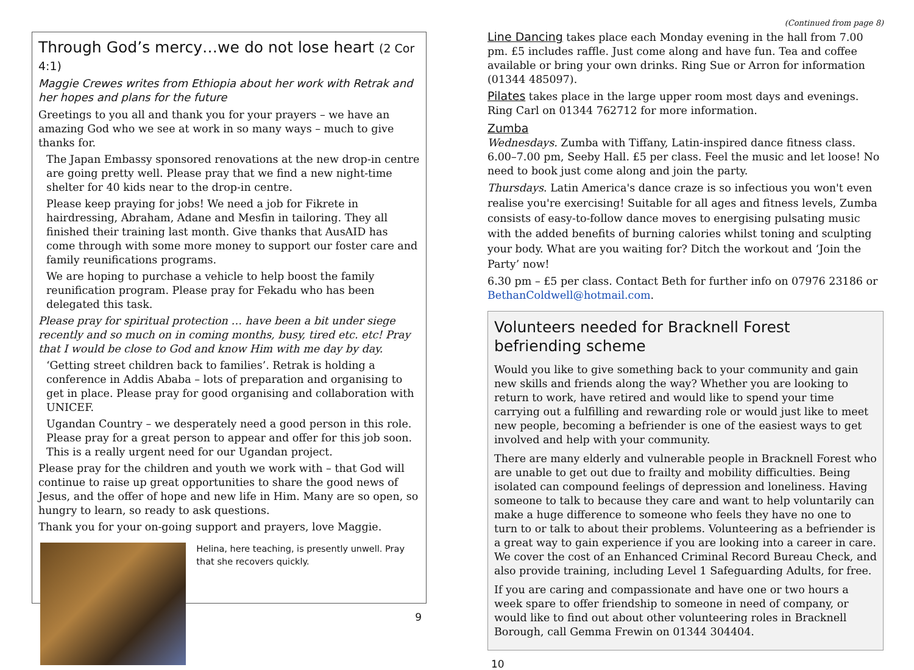Through God’s mercy…we do not lose heart (2 Cor 4:1)
Maggie Crewes writes from Ethiopia about her work with Retrak and her hopes and plans for the future
Greetings to you all and thank you for your prayers – we have an amazing God who we see at work in so many ways – much to give thanks for.
The Japan Embassy sponsored renovations at the new drop-in centre are going pretty well. Please pray that we find a new night-time shelter for 40 kids near to the drop-in centre.
Please keep praying for jobs! We need a job for Fikrete in hairdressing, Abraham, Adane and Mesfin in tailoring. They all finished their training last month. Give thanks that AusAID has come through with some more money to support our foster care and family reunifications programs.
We are hoping to purchase a vehicle to help boost the family reunification program. Please pray for Fekadu who has been delegated this task.
Please pray for spiritual protection … have been a bit under siege recently and so much on in coming months, busy, tired etc. etc! Pray that I would be close to God and know Him with me day by day.
‘Getting street children back to families’. Retrak is holding a conference in Addis Ababa – lots of preparation and organising to get in place. Please pray for good organising and collaboration with UNICEF.
Ugandan Country – we desperately need a good person in this role. Please pray for a great person to appear and offer for this job soon. This is a really urgent need for our Ugandan project.
Please pray for the children and youth we work with – that God will continue to raise up great opportunities to share the good news of Jesus, and the offer of hope and new life in Him. Many are so open, so hungry to learn, so ready to ask questions.
Thank you for your on-going support and prayers, love Maggie.
Helina, here teaching, is presently unwell. Pray that she recovers quickly.
9
(Continued from page 8)
Line Dancing takes place each Monday evening in the hall from 7.00 pm. £5 includes raffle. Just come along and have fun. Tea and coffee available or bring your own drinks. Ring Sue or Arron for information (01344 485097).
Pilates takes place in the large upper room most days and evenings. Ring Carl on 01344 762712 for more information.
Zumba
Wednesdays. Zumba with Tiffany, Latin-inspired dance fitness class. 6.00–7.00 pm, Seeby Hall. £5 per class. Feel the music and let loose! No need to book just come along and join the party.
Thursdays. Latin America's dance craze is so infectious you won't even realise you're exercising! Suitable for all ages and fitness levels, Zumba consists of easy-to-follow dance moves to energising pulsating music with the added benefits of burning calories whilst toning and sculpting your body. What are you waiting for? Ditch the workout and ‘Join the Party’ now!
6.30 pm – £5 per class. Contact Beth for further info on 07976 23186 or BethanColdwell@hotmail.com.
Volunteers needed for Bracknell Forest befriending scheme
Would you like to give something back to your community and gain new skills and friends along the way? Whether you are looking to return to work, have retired and would like to spend your time carrying out a fulfilling and rewarding role or would just like to meet new people, becoming a befriender is one of the easiest ways to get involved and help with your community.
There are many elderly and vulnerable people in Bracknell Forest who are unable to get out due to frailty and mobility difficulties. Being isolated can compound feelings of depression and loneliness. Having someone to talk to because they care and want to help voluntarily can make a huge difference to someone who feels they have no one to turn to or talk to about their problems. Volunteering as a befriender is a great way to gain experience if you are looking into a career in care. We cover the cost of an Enhanced Criminal Record Bureau Check, and also provide training, including Level 1 Safeguarding Adults, for free.
If you are caring and compassionate and have one or two hours a week spare to offer friendship to someone in need of company, or would like to find out about other volunteering roles in Bracknell Borough, call Gemma Frewin on 01344 304404.
10